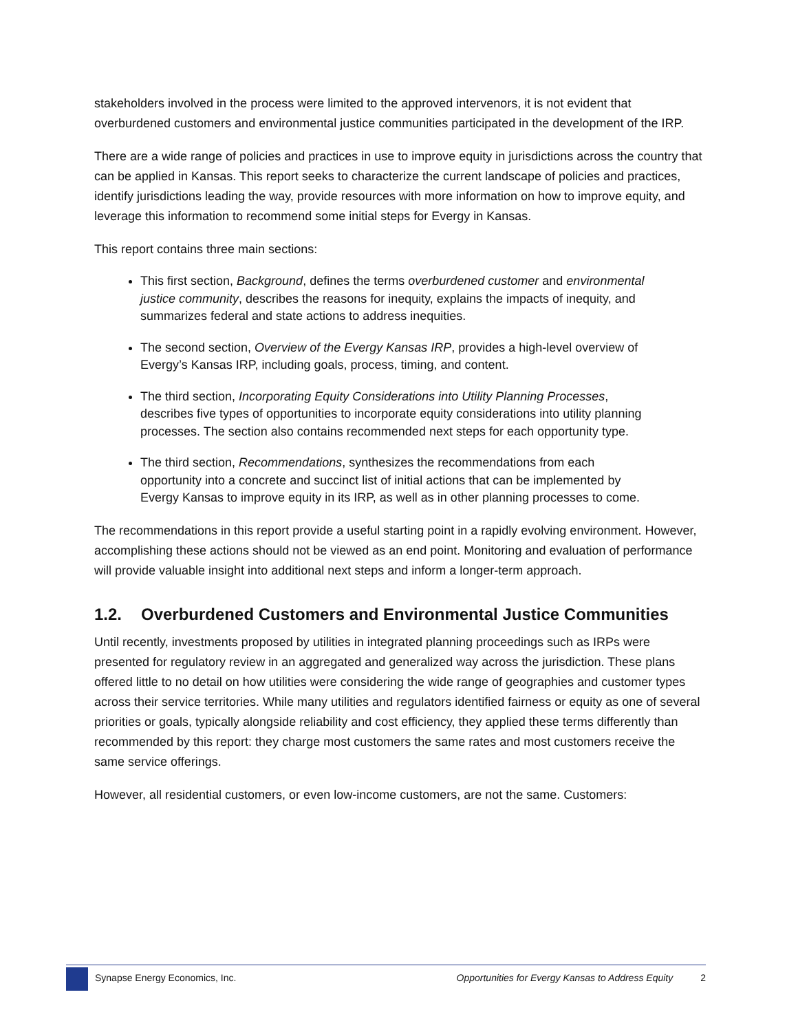stakeholders involved in the process were limited to the approved intervenors, it is not evident that overburdened customers and environmental justice communities participated in the development of the IRP.
There are a wide range of policies and practices in use to improve equity in jurisdictions across the country that can be applied in Kansas. This report seeks to characterize the current landscape of policies and practices, identify jurisdictions leading the way, provide resources with more information on how to improve equity, and leverage this information to recommend some initial steps for Evergy in Kansas.
This report contains three main sections:
This first section, Background, defines the terms overburdened customer and environmental justice community, describes the reasons for inequity, explains the impacts of inequity, and summarizes federal and state actions to address inequities.
The second section, Overview of the Evergy Kansas IRP, provides a high-level overview of Evergy’s Kansas IRP, including goals, process, timing, and content.
The third section, Incorporating Equity Considerations into Utility Planning Processes, describes five types of opportunities to incorporate equity considerations into utility planning processes. The section also contains recommended next steps for each opportunity type.
The third section, Recommendations, synthesizes the recommendations from each opportunity into a concrete and succinct list of initial actions that can be implemented by Evergy Kansas to improve equity in its IRP, as well as in other planning processes to come.
The recommendations in this report provide a useful starting point in a rapidly evolving environment. However, accomplishing these actions should not be viewed as an end point. Monitoring and evaluation of performance will provide valuable insight into additional next steps and inform a longer-term approach.
1.2. Overburdened Customers and Environmental Justice Communities
Until recently, investments proposed by utilities in integrated planning proceedings such as IRPs were presented for regulatory review in an aggregated and generalized way across the jurisdiction. These plans offered little to no detail on how utilities were considering the wide range of geographies and customer types across their service territories. While many utilities and regulators identified fairness or equity as one of several priorities or goals, typically alongside reliability and cost efficiency, they applied these terms differently than recommended by this report: they charge most customers the same rates and most customers receive the same service offerings.
However, all residential customers, or even low-income customers, are not the same. Customers:
Synapse Energy Economics, Inc. Opportunities for Evergy Kansas to Address Equity
2